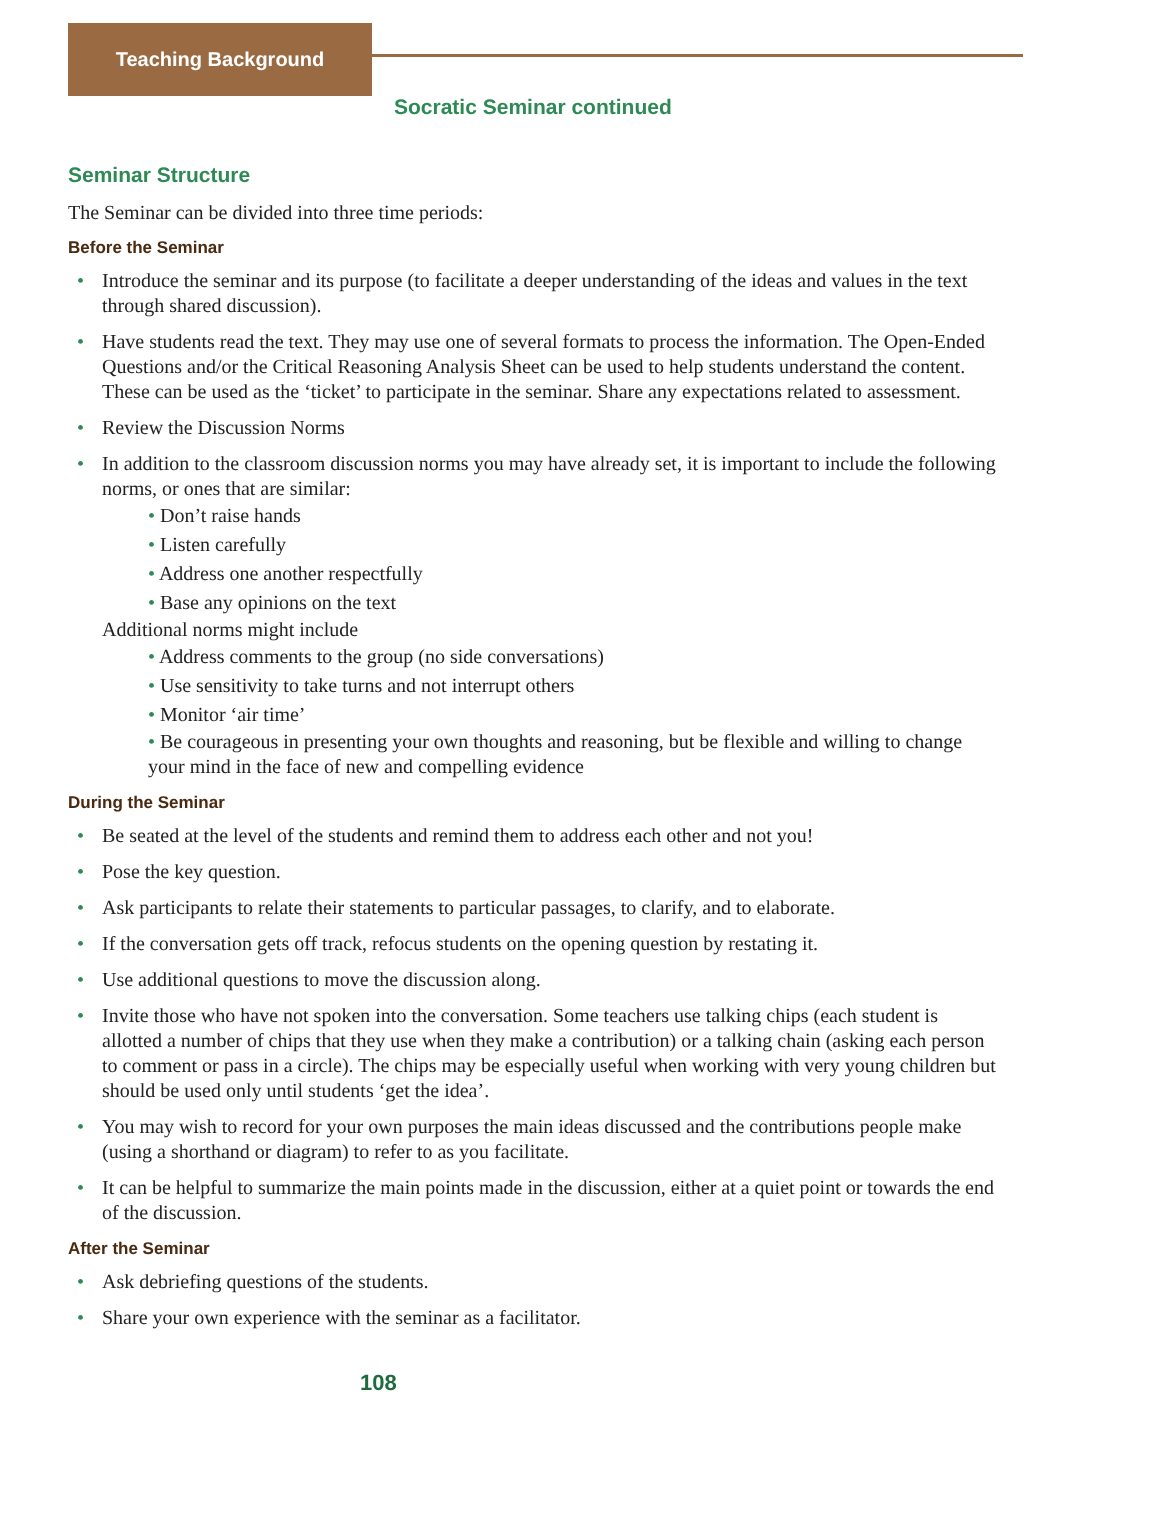Teaching Background
Socratic Seminar continued
Seminar Structure
The Seminar can be divided into three time periods:
Before the Seminar
• Introduce the seminar and its purpose (to facilitate a deeper understanding of the ideas and values in the text through shared discussion).
• Have students read the text. They may use one of several formats to process the information. The Open-Ended Questions and/or the Critical Reasoning Analysis Sheet can be used to help students understand the content. These can be used as the ‘ticket’ to participate in the seminar. Share any expectations related to assessment.
• Review the Discussion Norms
• In addition to the classroom discussion norms you may have already set, it is important to include the following norms, or ones that are similar:
• Don’t raise hands
• Listen carefully
• Address one another respectfully
• Base any opinions on the text
Additional norms might include
• Address comments to the group (no side conversations)
• Use sensitivity to take turns and not interrupt others
• Monitor ‘air time’
• Be courageous in presenting your own thoughts and reasoning, but be flexible and willing to change your mind in the face of new and compelling evidence
During the Seminar
• Be seated at the level of the students and remind them to address each other and not you!
• Pose the key question.
• Ask participants to relate their statements to particular passages, to clarify, and to elaborate.
• If the conversation gets off track, refocus students on the opening question by restating it.
• Use additional questions to move the discussion along.
• Invite those who have not spoken into the conversation. Some teachers use talking chips (each student is allotted a number of chips that they use when they make a contribution) or a talking chain (asking each person to comment or pass in a circle). The chips may be especially useful when working with very young children but should be used only until students ‘get the idea’.
• You may wish to record for your own purposes the main ideas discussed and the contributions people make (using a shorthand or diagram) to refer to as you facilitate.
• It can be helpful to summarize the main points made in the discussion, either at a quiet point or towards the end of the discussion.
After the Seminar
• Ask debriefing questions of the students.
• Share your own experience with the seminar as a facilitator.
108